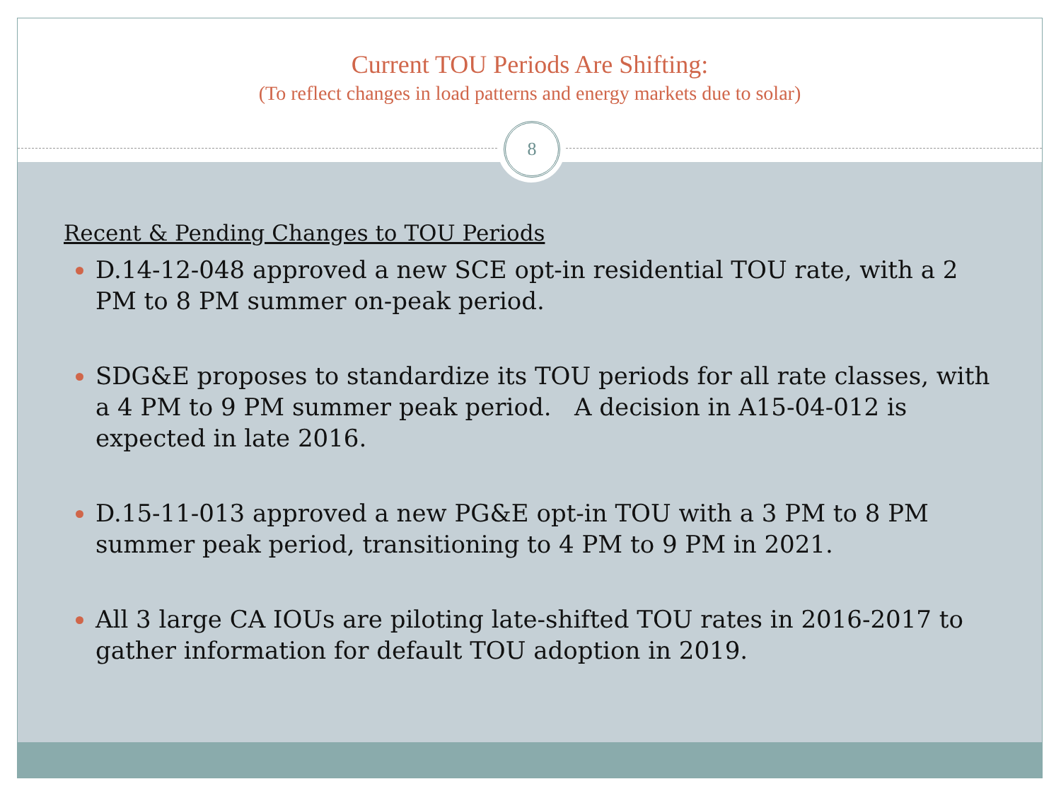Current TOU Periods Are Shifting:
(To reflect changes in load patterns and energy markets due to solar)
8
Recent & Pending Changes to TOU Periods
D.14-12-048 approved a new SCE opt-in residential TOU rate, with a 2 PM to 8 PM summer on-peak period.
SDG&E proposes to standardize its TOU periods for all rate classes, with a 4 PM to 9 PM summer peak period. A decision in A15-04-012 is expected in late 2016.
D.15-11-013 approved a new PG&E opt-in TOU with a 3 PM to 8 PM summer peak period, transitioning to 4 PM to 9 PM in 2021.
All 3 large CA IOUs are piloting late-shifted TOU rates in 2016-2017 to gather information for default TOU adoption in 2019.